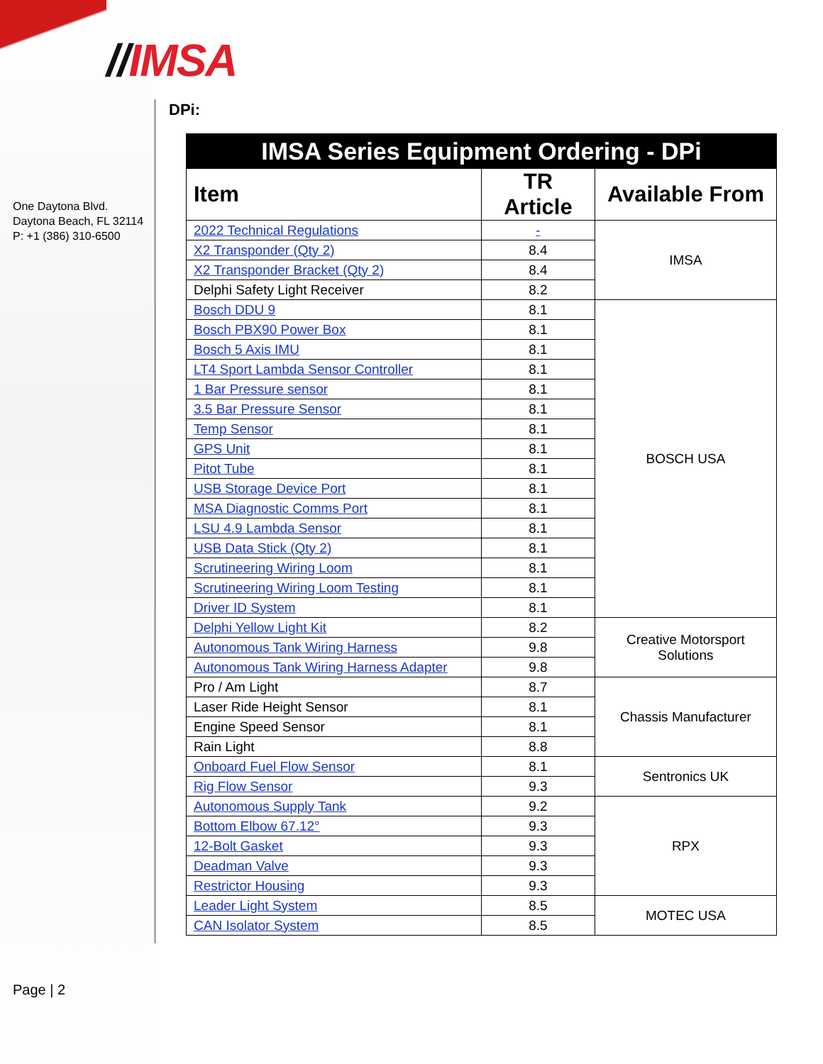//IMSA
One Daytona Blvd.
Daytona Beach, FL 32114
P: +1 (386) 310-6500
DPi:
| IMSA Series Equipment Ordering - DPi | | |
| --- | --- | --- |
| Item | TR Article | Available From |
| 2022 Technical Regulations | - | IMSA |
| X2 Transponder (Qty 2) | 8.4 | |
| X2 Transponder Bracket (Qty 2) | 8.4 | |
| Delphi Safety Light Receiver | 8.2 | |
| Bosch DDU 9 | 8.1 | BOSCH USA |
| Bosch PBX90 Power Box | 8.1 | |
| Bosch 5 Axis IMU | 8.1 | |
| LT4 Sport Lambda Sensor Controller | 8.1 | |
| 1 Bar Pressure sensor | 8.1 | |
| 3.5 Bar Pressure Sensor | 8.1 | |
| Temp Sensor | 8.1 | |
| GPS Unit | 8.1 | |
| Pitot Tube | 8.1 | |
| USB Storage Device Port | 8.1 | |
| MSA Diagnostic Comms Port | 8.1 | |
| LSU 4.9 Lambda Sensor | 8.1 | |
| USB Data Stick (Qty 2) | 8.1 | |
| Scrutineering Wiring Loom | 8.1 | |
| Scrutineering Wiring Loom Testing | 8.1 | |
| Driver ID System | 8.1 | |
| Delphi Yellow Light Kit | 8.2 | Creative Motorsport Solutions |
| Autonomous Tank Wiring Harness | 9.8 | |
| Autonomous Tank Wiring Harness Adapter | 9.8 | |
| Pro / Am Light | 8.7 | Chassis Manufacturer |
| Laser Ride Height Sensor | 8.1 | |
| Engine Speed Sensor | 8.1 | |
| Rain Light | 8.8 | |
| Onboard Fuel Flow Sensor | 8.1 | Sentronics UK |
| Rig Flow Sensor | 9.3 | |
| Autonomous Supply Tank | 9.2 | RPX |
| Bottom Elbow 67.12° | 9.3 | |
| 12-Bolt Gasket | 9.3 | |
| Deadman Valve | 9.3 | |
| Restrictor Housing | 9.3 | |
| Leader Light System | 8.5 | MOTEC USA |
| CAN Isolator System | 8.5 | |
Page | 2